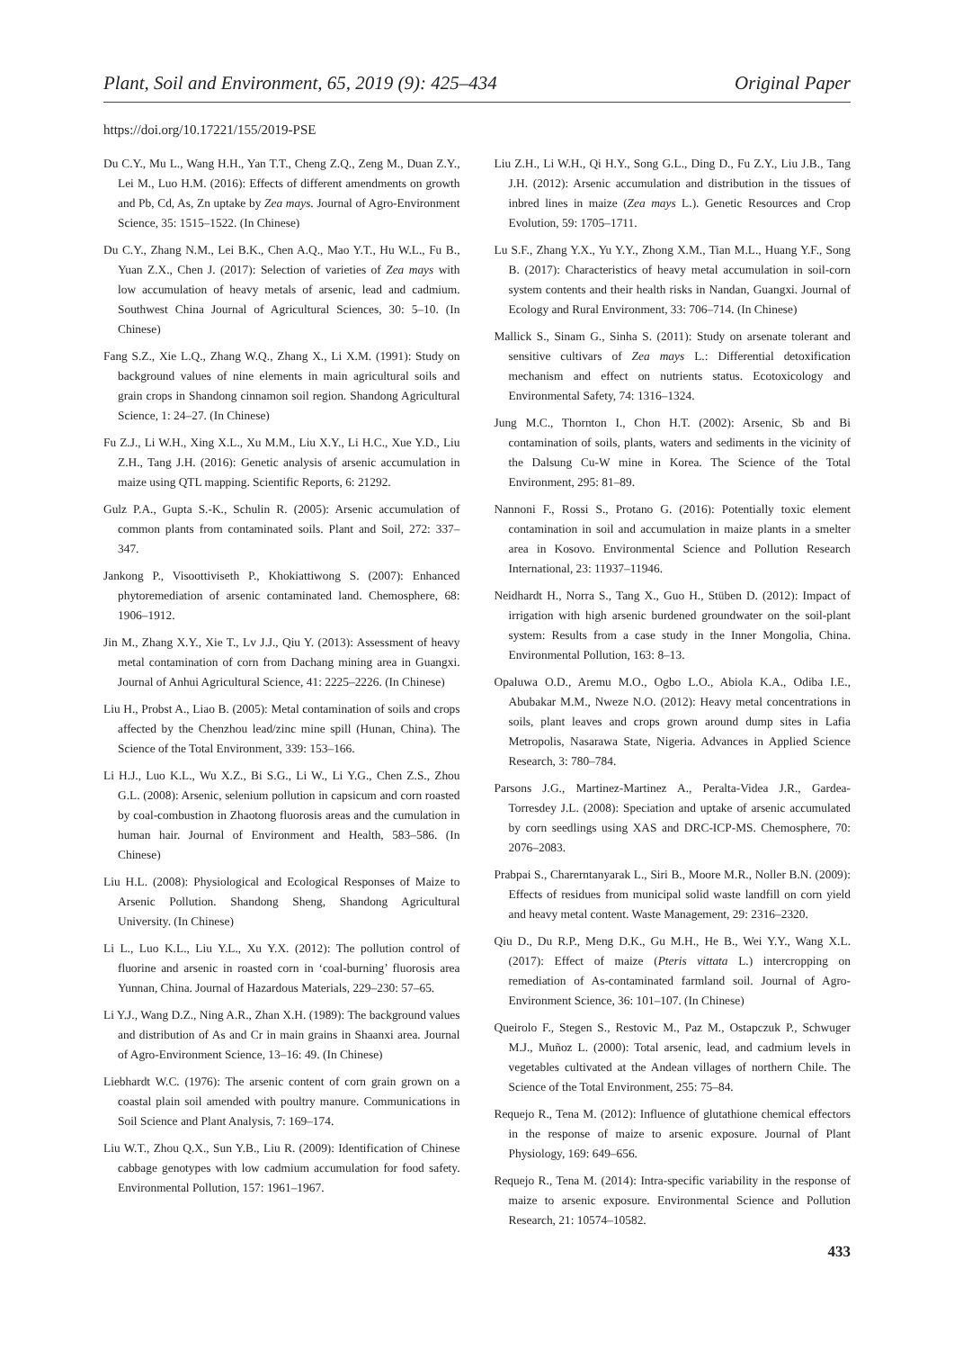Plant, Soil and Environment, 65, 2019 (9): 425–434 Original Paper
https://doi.org/10.17221/155/2019-PSE
Du C.Y., Mu L., Wang H.H., Yan T.T., Cheng Z.Q., Zeng M., Duan Z.Y., Lei M., Luo H.M. (2016): Effects of different amendments on growth and Pb, Cd, As, Zn uptake by Zea mays. Journal of Agro-Environment Science, 35: 1515–1522. (In Chinese)
Du C.Y., Zhang N.M., Lei B.K., Chen A.Q., Mao Y.T., Hu W.L., Fu B., Yuan Z.X., Chen J. (2017): Selection of varieties of Zea mays with low accumulation of heavy metals of arsenic, lead and cadmium. Southwest China Journal of Agricultural Sciences, 30: 5–10. (In Chinese)
Fang S.Z., Xie L.Q., Zhang W.Q., Zhang X., Li X.M. (1991): Study on background values of nine elements in main agricultural soils and grain crops in Shandong cinnamon soil region. Shandong Agricultural Science, 1: 24–27. (In Chinese)
Fu Z.J., Li W.H., Xing X.L., Xu M.M., Liu X.Y., Li H.C., Xue Y.D., Liu Z.H., Tang J.H. (2016): Genetic analysis of arsenic accumulation in maize using QTL mapping. Scientific Reports, 6: 21292.
Gulz P.A., Gupta S.-K., Schulin R. (2005): Arsenic accumulation of common plants from contaminated soils. Plant and Soil, 272: 337–347.
Jankong P., Visoottiviseth P., Khokiattiwong S. (2007): Enhanced phytoremediation of arsenic contaminated land. Chemosphere, 68: 1906–1912.
Jin M., Zhang X.Y., Xie T., Lv J.J., Qiu Y. (2013): Assessment of heavy metal contamination of corn from Dachang mining area in Guangxi. Journal of Anhui Agricultural Science, 41: 2225–2226. (In Chinese)
Liu H., Probst A., Liao B. (2005): Metal contamination of soils and crops affected by the Chenzhou lead/zinc mine spill (Hunan, China). The Science of the Total Environment, 339: 153–166.
Li H.J., Luo K.L., Wu X.Z., Bi S.G., Li W., Li Y.G., Chen Z.S., Zhou G.L. (2008): Arsenic, selenium pollution in capsicum and corn roasted by coal-combustion in Zhaotong fluorosis areas and the cumulation in human hair. Journal of Environment and Health, 583–586. (In Chinese)
Liu H.L. (2008): Physiological and Ecological Responses of Maize to Arsenic Pollution. Shandong Sheng, Shandong Agricultural University. (In Chinese)
Li L., Luo K.L., Liu Y.L., Xu Y.X. (2012): The pollution control of fluorine and arsenic in roasted corn in ‘coal-burning’ fluorosis area Yunnan, China. Journal of Hazardous Materials, 229–230: 57–65.
Li Y.J., Wang D.Z., Ning A.R., Zhan X.H. (1989): The background values and distribution of As and Cr in main grains in Shaanxi area. Journal of Agro-Environment Science, 13–16: 49. (In Chinese)
Liebhardt W.C. (1976): The arsenic content of corn grain grown on a coastal plain soil amended with poultry manure. Communications in Soil Science and Plant Analysis, 7: 169–174.
Liu W.T., Zhou Q.X., Sun Y.B., Liu R. (2009): Identification of Chinese cabbage genotypes with low cadmium accumulation for food safety. Environmental Pollution, 157: 1961–1967.
Liu Z.H., Li W.H., Qi H.Y., Song G.L., Ding D., Fu Z.Y., Liu J.B., Tang J.H. (2012): Arsenic accumulation and distribution in the tissues of inbred lines in maize (Zea mays L.). Genetic Resources and Crop Evolution, 59: 1705–1711.
Lu S.F., Zhang Y.X., Yu Y.Y., Zhong X.M., Tian M.L., Huang Y.F., Song B. (2017): Characteristics of heavy metal accumulation in soil-corn system contents and their health risks in Nandan, Guangxi. Journal of Ecology and Rural Environment, 33: 706–714. (In Chinese)
Mallick S., Sinam G., Sinha S. (2011): Study on arsenate tolerant and sensitive cultivars of Zea mays L.: Differential detoxification mechanism and effect on nutrients status. Ecotoxicology and Environmental Safety, 74: 1316–1324.
Jung M.C., Thornton I., Chon H.T. (2002): Arsenic, Sb and Bi contamination of soils, plants, waters and sediments in the vicinity of the Dalsung Cu-W mine in Korea. The Science of the Total Environment, 295: 81–89.
Nannoni F., Rossi S., Protano G. (2016): Potentially toxic element contamination in soil and accumulation in maize plants in a smelter area in Kosovo. Environmental Science and Pollution Research International, 23: 11937–11946.
Neidhardt H., Norra S., Tang X., Guo H., Stüben D. (2012): Impact of irrigation with high arsenic burdened groundwater on the soil-plant system: Results from a case study in the Inner Mongolia, China. Environmental Pollution, 163: 8–13.
Opaluwa O.D., Aremu M.O., Ogbo L.O., Abiola K.A., Odiba I.E., Abubakar M.M., Nweze N.O. (2012): Heavy metal concentrations in soils, plant leaves and crops grown around dump sites in Lafia Metropolis, Nasarawa State, Nigeria. Advances in Applied Science Research, 3: 780–784.
Parsons J.G., Martinez-Martinez A., Peralta-Videa J.R., Gardea-Torresdey J.L. (2008): Speciation and uptake of arsenic accumulated by corn seedlings using XAS and DRC-ICP-MS. Chemosphere, 70: 2076–2083.
Prabpai S., Charerntanyarak L., Siri B., Moore M.R., Noller B.N. (2009): Effects of residues from municipal solid waste landfill on corn yield and heavy metal content. Waste Management, 29: 2316–2320.
Qiu D., Du R.P., Meng D.K., Gu M.H., He B., Wei Y.Y., Wang X.L. (2017): Effect of maize (Pteris vittata L.) intercropping on remediation of As-contaminated farmland soil. Journal of Agro-Environment Science, 36: 101–107. (In Chinese)
Queirolo F., Stegen S., Restovic M., Paz M., Ostapczuk P., Schwuger M.J., Muñoz L. (2000): Total arsenic, lead, and cadmium levels in vegetables cultivated at the Andean villages of northern Chile. The Science of the Total Environment, 255: 75–84.
Requejo R., Tena M. (2012): Influence of glutathione chemical effectors in the response of maize to arsenic exposure. Journal of Plant Physiology, 169: 649–656.
Requejo R., Tena M. (2014): Intra-specific variability in the response of maize to arsenic exposure. Environmental Science and Pollution Research, 21: 10574–10582.
433